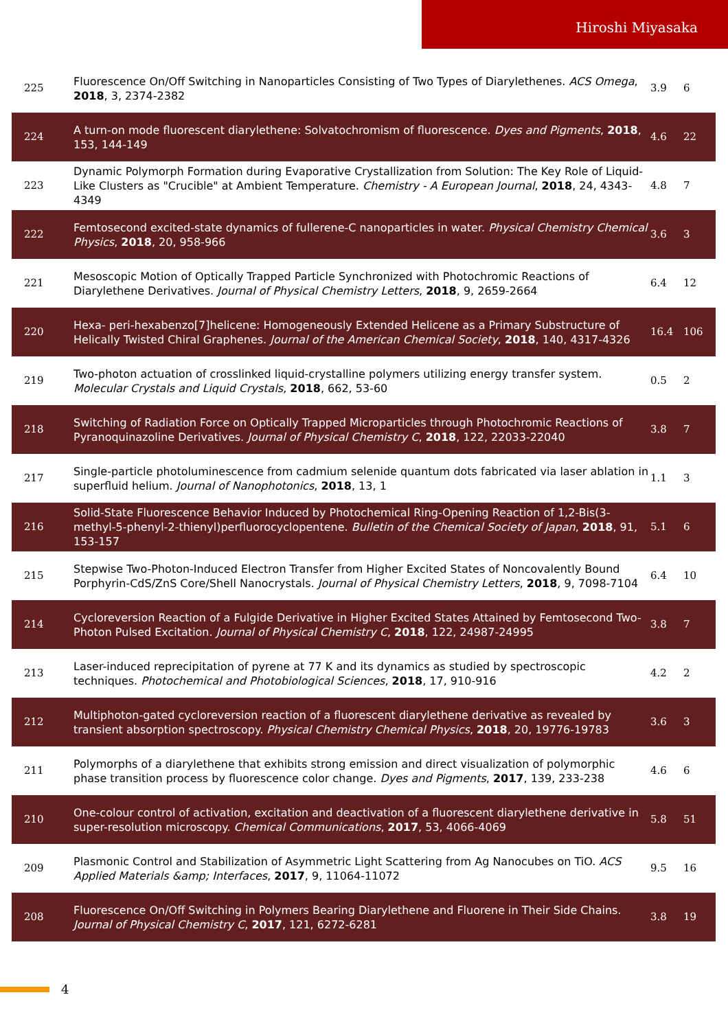Hiroshi Miyasaka
| 225 | Fluorescence On/Off Switching in Nanoparticles Consisting of Two Types of Diarylethenes. ACS Omega , 2018 , 3, 2374-2382 | 3.9 | 6 |
| 224 | A turn-on mode fluorescent diarylethene: Solvatochromism of fluorescence. Dyes and Pigments , 2018 , 153, 144-149 | 4.6 | 22 |
| 223 | Dynamic Polymorph Formation during Evaporative Crystallization from Solution: The Key Role of Liquid-Like Clusters as "Crucible" at Ambient Temperature. Chemistry - A European Journal , 2018 , 24, 4343-4349 | 4.8 | 7 |
| 222 | Femtosecond excited-state dynamics of fullerene-C nanoparticles in water. Physical Chemistry Chemical Physics , 2018 , 20, 958-966 | 3.6 | 3 |
| 221 | Mesoscopic Motion of Optically Trapped Particle Synchronized with Photochromic Reactions of Diarylethene Derivatives. Journal of Physical Chemistry Letters , 2018 , 9, 2659-2664 | 6.4 | 12 |
| 220 | Hexa- peri-hexabenzo[7]helicene: Homogeneously Extended Helicene as a Primary Substructure of Helically Twisted Chiral Graphenes. Journal of the American Chemical Society , 2018 , 140, 4317-4326 | 16.4 | 106 |
| 219 | Two-photon actuation of crosslinked liquid-crystalline polymers utilizing energy transfer system. Molecular Crystals and Liquid Crystals , 2018 , 662, 53-60 | 0.5 | 2 |
| 218 | Switching of Radiation Force on Optically Trapped Microparticles through Photochromic Reactions of Pyranoquinazoline Derivatives. Journal of Physical Chemistry C , 2018 , 122, 22033-22040 | 3.8 | 7 |
| 217 | Single-particle photoluminescence from cadmium selenide quantum dots fabricated via laser ablation in superfluid helium. Journal of Nanophotonics , 2018 , 13, 1 | 1.1 | 3 |
| 216 | Solid-State Fluorescence Behavior Induced by Photochemical Ring-Opening Reaction of 1,2-Bis(3-methyl-5-phenyl-2-thienyl)perfluorocyclopentene. Bulletin of the Chemical Society of Japan , 2018 , 91, 153-157 | 5.1 | 6 |
| 215 | Stepwise Two-Photon-Induced Electron Transfer from Higher Excited States of Noncovalently Bound Porphyrin-CdS/ZnS Core/Shell Nanocrystals. Journal of Physical Chemistry Letters , 2018 , 9, 7098-7104 | 6.4 | 10 |
| 214 | Cycloreversion Reaction of a Fulgide Derivative in Higher Excited States Attained by Femtosecond Two-Photon Pulsed Excitation. Journal of Physical Chemistry C , 2018 , 122, 24987-24995 | 3.8 | 7 |
| 213 | Laser-induced reprecipitation of pyrene at 77 K and its dynamics as studied by spectroscopic techniques. Photochemical and Photobiological Sciences , 2018 , 17, 910-916 | 4.2 | 2 |
| 212 | Multiphoton-gated cycloreversion reaction of a fluorescent diarylethene derivative as revealed by transient absorption spectroscopy. Physical Chemistry Chemical Physics , 2018 , 20, 19776-19783 | 3.6 | 3 |
| 211 | Polymorphs of a diarylethene that exhibits strong emission and direct visualization of polymorphic phase transition process by fluorescence color change. Dyes and Pigments , 2017 , 139, 233-238 | 4.6 | 6 |
| 210 | One-colour control of activation, excitation and deactivation of a fluorescent diarylethene derivative in super-resolution microscopy. Chemical Communications , 2017 , 53, 4066-4069 | 5.8 | 51 |
| 209 | Plasmonic Control and Stabilization of Asymmetric Light Scattering from Ag Nanocubes on TiO. ACS Applied Materials &amp; Interfaces , 2017 , 9, 11064-11072 | 9.5 | 16 |
| 208 | Fluorescence On/Off Switching in Polymers Bearing Diarylethene and Fluorene in Their Side Chains. Journal of Physical Chemistry C , 2017 , 121, 6272-6281 | 3.8 | 19 |
4